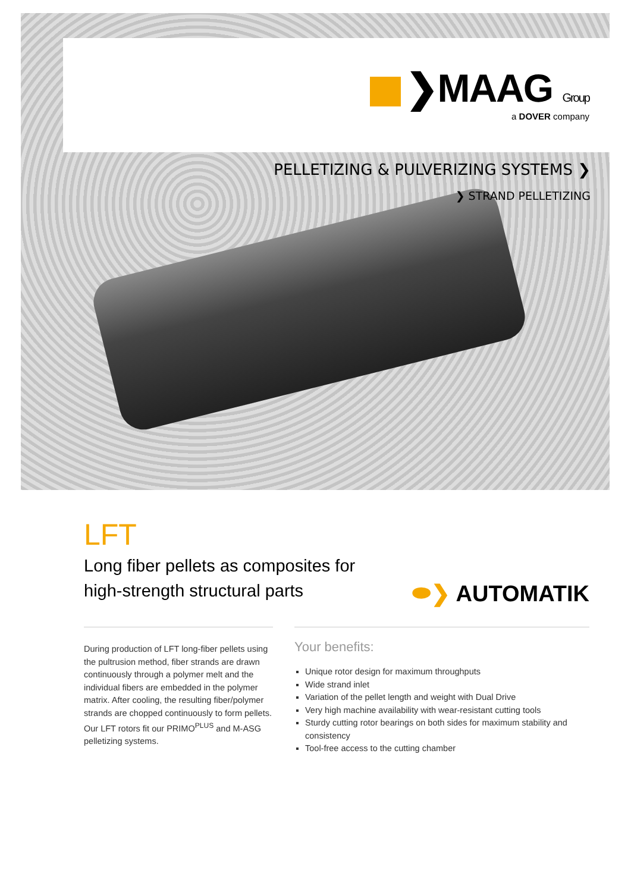❯MAAG Group
a DOVER company
PELLETIZING & PULVERIZING SYSTEMS ❯
❯ STRAND PELLETIZING
LFT
Long fiber pellets as composites for
high-strength structural parts
⬬❯ AUTOMATIK
During production of LFT long-fiber pellets using the pultrusion method, fiber strands are drawn continuously through a polymer melt and the individual fibers are embedded in the polymer matrix. After cooling, the resulting fiber/polymer strands are chopped continuously to form pellets. Our LFT rotors fit our PRIMO<sup>PLUS</sup> and M-ASG pelletizing systems.
Your benefits:
Unique rotor design for maximum throughputs
Wide strand inlet
Variation of the pellet length and weight with Dual Drive
Very high machine availability with wear-resistant cutting tools
Sturdy cutting rotor bearings on both sides for maximum stability and consistency
Tool-free access to the cutting chamber